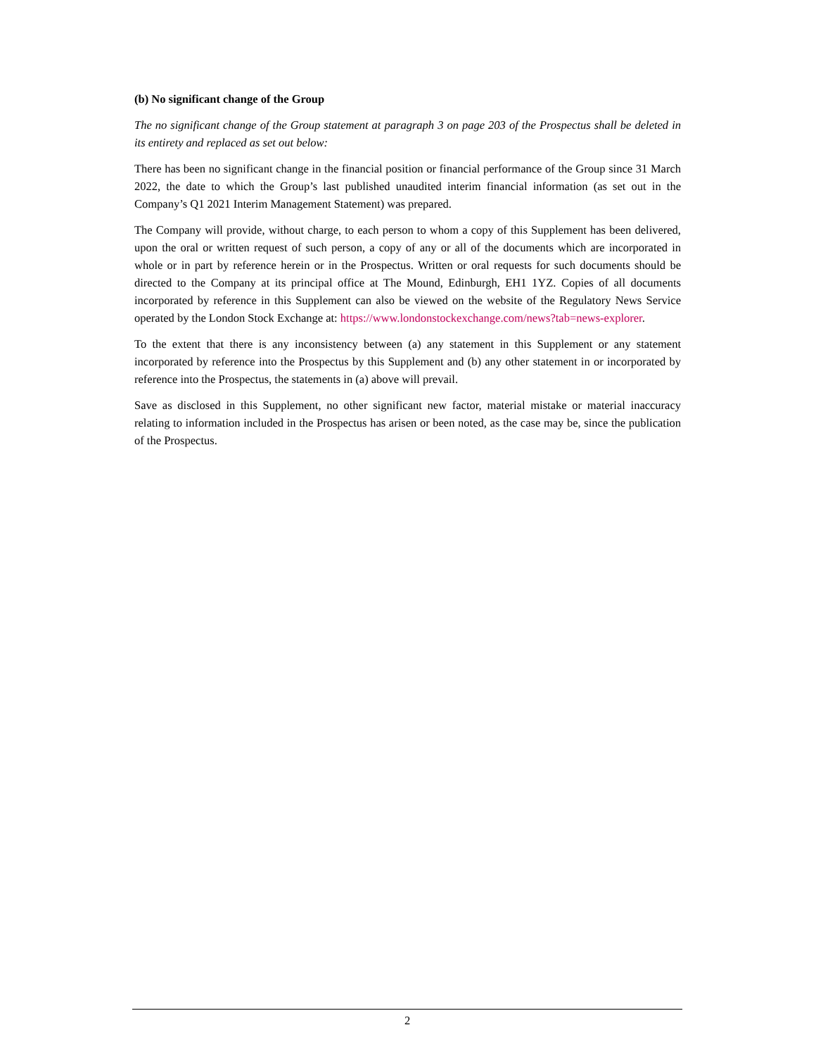(b) No significant change of the Group
The no significant change of the Group statement at paragraph 3 on page 203 of the Prospectus shall be deleted in its entirety and replaced as set out below:
There has been no significant change in the financial position or financial performance of the Group since 31 March 2022, the date to which the Group’s last published unaudited interim financial information (as set out in the Company’s Q1 2021 Interim Management Statement) was prepared.
The Company will provide, without charge, to each person to whom a copy of this Supplement has been delivered, upon the oral or written request of such person, a copy of any or all of the documents which are incorporated in whole or in part by reference herein or in the Prospectus. Written or oral requests for such documents should be directed to the Company at its principal office at The Mound, Edinburgh, EH1 1YZ. Copies of all documents incorporated by reference in this Supplement can also be viewed on the website of the Regulatory News Service operated by the London Stock Exchange at: https://www.londonstockexchange.com/news?tab=news-explorer.
To the extent that there is any inconsistency between (a) any statement in this Supplement or any statement incorporated by reference into the Prospectus by this Supplement and (b) any other statement in or incorporated by reference into the Prospectus, the statements in (a) above will prevail.
Save as disclosed in this Supplement, no other significant new factor, material mistake or material inaccuracy relating to information included in the Prospectus has arisen or been noted, as the case may be, since the publication of the Prospectus.
2